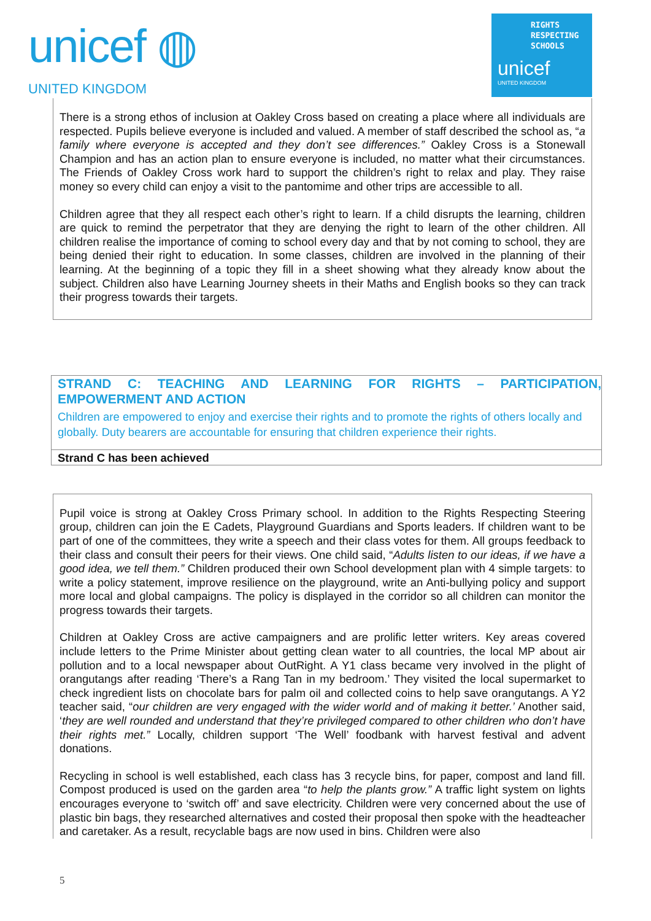unicef ◍
UNITED KINGDOM
RIGHTS
RESPECTING
SCHOOLS
unicef
UNITED KINGDOM
There is a strong ethos of inclusion at Oakley Cross based on creating a place where all individuals are respected. Pupils believe everyone is included and valued. A member of staff described the school as, “a family where everyone is accepted and they don’t see differences.” Oakley Cross is a Stonewall Champion and has an action plan to ensure everyone is included, no matter what their circumstances. The Friends of Oakley Cross work hard to support the children’s right to relax and play. They raise money so every child can enjoy a visit to the pantomime and other trips are accessible to all.
Children agree that they all respect each other’s right to learn. If a child disrupts the learning, children are quick to remind the perpetrator that they are denying the right to learn of the other children. All children realise the importance of coming to school every day and that by not coming to school, they are being denied their right to education. In some classes, children are involved in the planning of their learning. At the beginning of a topic they fill in a sheet showing what they already know about the subject. Children also have Learning Journey sheets in their Maths and English books so they can track their progress towards their targets.
STRAND C: TEACHING AND LEARNING FOR RIGHTS – PARTICIPATION, EMPOWERMENT AND ACTION
Children are empowered to enjoy and exercise their rights and to promote the rights of others locally and globally. Duty bearers are accountable for ensuring that children experience their rights.
Strand C has been achieved
Pupil voice is strong at Oakley Cross Primary school. In addition to the Rights Respecting Steering group, children can join the E Cadets, Playground Guardians and Sports leaders. If children want to be part of one of the committees, they write a speech and their class votes for them. All groups feedback to their class and consult their peers for their views. One child said, “Adults listen to our ideas, if we have a good idea, we tell them.” Children produced their own School development plan with 4 simple targets: to write a policy statement, improve resilience on the playground, write an Anti-bullying policy and support more local and global campaigns. The policy is displayed in the corridor so all children can monitor the progress towards their targets.
Children at Oakley Cross are active campaigners and are prolific letter writers. Key areas covered include letters to the Prime Minister about getting clean water to all countries, the local MP about air pollution and to a local newspaper about OutRight. A Y1 class became very involved in the plight of orangutangs after reading ‘There’s a Rang Tan in my bedroom.’ They visited the local supermarket to check ingredient lists on chocolate bars for palm oil and collected coins to help save orangutangs. A Y2 teacher said, “our children are very engaged with the wider world and of making it better.’ Another said, ‘they are well rounded and understand that they’re privileged compared to other children who don’t have their rights met.” Locally, children support ‘The Well’ foodbank with harvest festival and advent donations.
Recycling in school is well established, each class has 3 recycle bins, for paper, compost and land fill. Compost produced is used on the garden area “to help the plants grow.” A traffic light system on lights encourages everyone to ‘switch off’ and save electricity. Children were very concerned about the use of plastic bin bags, they researched alternatives and costed their proposal then spoke with the headteacher and caretaker. As a result, recyclable bags are now used in bins. Children were also
5